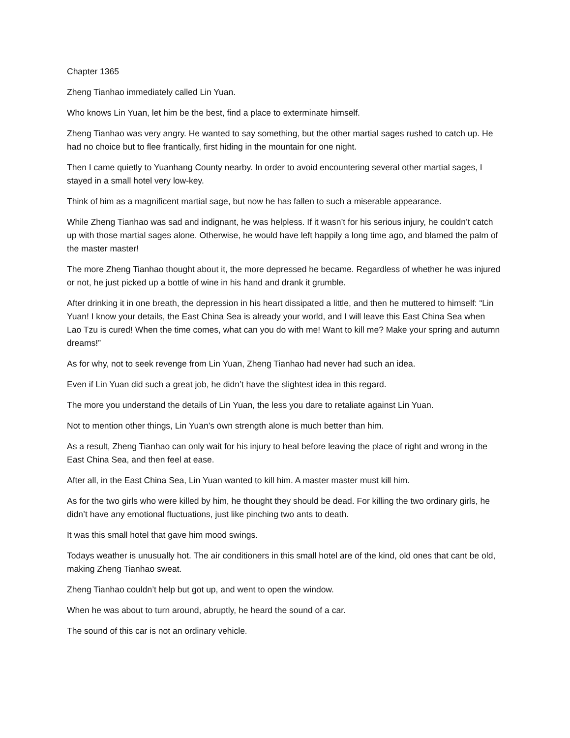Chapter 1365
Zheng Tianhao immediately called Lin Yuan.
Who knows Lin Yuan, let him be the best, find a place to exterminate himself.
Zheng Tianhao was very angry. He wanted to say something, but the other martial sages rushed to catch up. He had no choice but to flee frantically, first hiding in the mountain for one night.
Then I came quietly to Yuanhang County nearby. In order to avoid encountering several other martial sages, I stayed in a small hotel very low-key.
Think of him as a magnificent martial sage, but now he has fallen to such a miserable appearance.
While Zheng Tianhao was sad and indignant, he was helpless. If it wasn’t for his serious injury, he couldn’t catch up with those martial sages alone. Otherwise, he would have left happily a long time ago, and blamed the palm of the master master!
The more Zheng Tianhao thought about it, the more depressed he became. Regardless of whether he was injured or not, he just picked up a bottle of wine in his hand and drank it grumble.
After drinking it in one breath, the depression in his heart dissipated a little, and then he muttered to himself: “Lin Yuan! I know your details, the East China Sea is already your world, and I will leave this East China Sea when Lao Tzu is cured! When the time comes, what can you do with me! Want to kill me? Make your spring and autumn dreams!”
As for why, not to seek revenge from Lin Yuan, Zheng Tianhao had never had such an idea.
Even if Lin Yuan did such a great job, he didn’t have the slightest idea in this regard.
The more you understand the details of Lin Yuan, the less you dare to retaliate against Lin Yuan.
Not to mention other things, Lin Yuan’s own strength alone is much better than him.
As a result, Zheng Tianhao can only wait for his injury to heal before leaving the place of right and wrong in the East China Sea, and then feel at ease.
After all, in the East China Sea, Lin Yuan wanted to kill him. A master master must kill him.
As for the two girls who were killed by him, he thought they should be dead. For killing the two ordinary girls, he didn’t have any emotional fluctuations, just like pinching two ants to death.
It was this small hotel that gave him mood swings.
Todays weather is unusually hot. The air conditioners in this small hotel are of the kind, old ones that cant be old, making Zheng Tianhao sweat.
Zheng Tianhao couldn’t help but got up, and went to open the window.
When he was about to turn around, abruptly, he heard the sound of a car.
The sound of this car is not an ordinary vehicle.